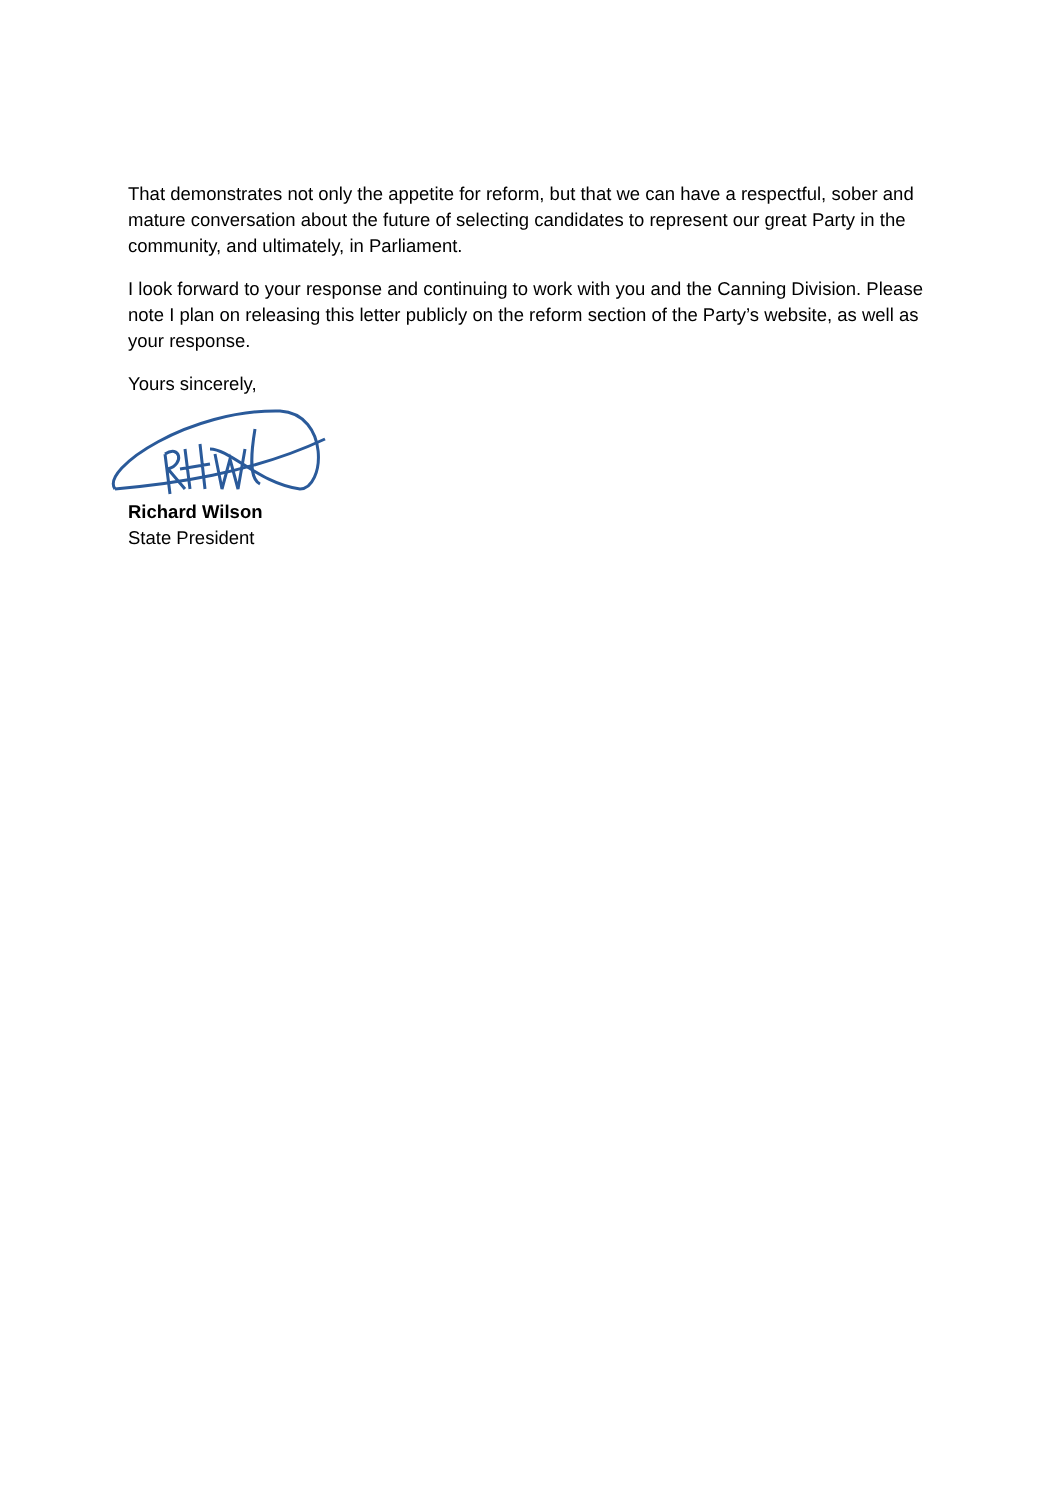That demonstrates not only the appetite for reform, but that we can have a respectful, sober and mature conversation about the future of selecting candidates to represent our great Party in the community, and ultimately, in Parliament.
I look forward to your response and continuing to work with you and the Canning Division. Please note I plan on releasing this letter publicly on the reform section of the Party’s website, as well as your response.
Yours sincerely,
Richard Wilson
State President